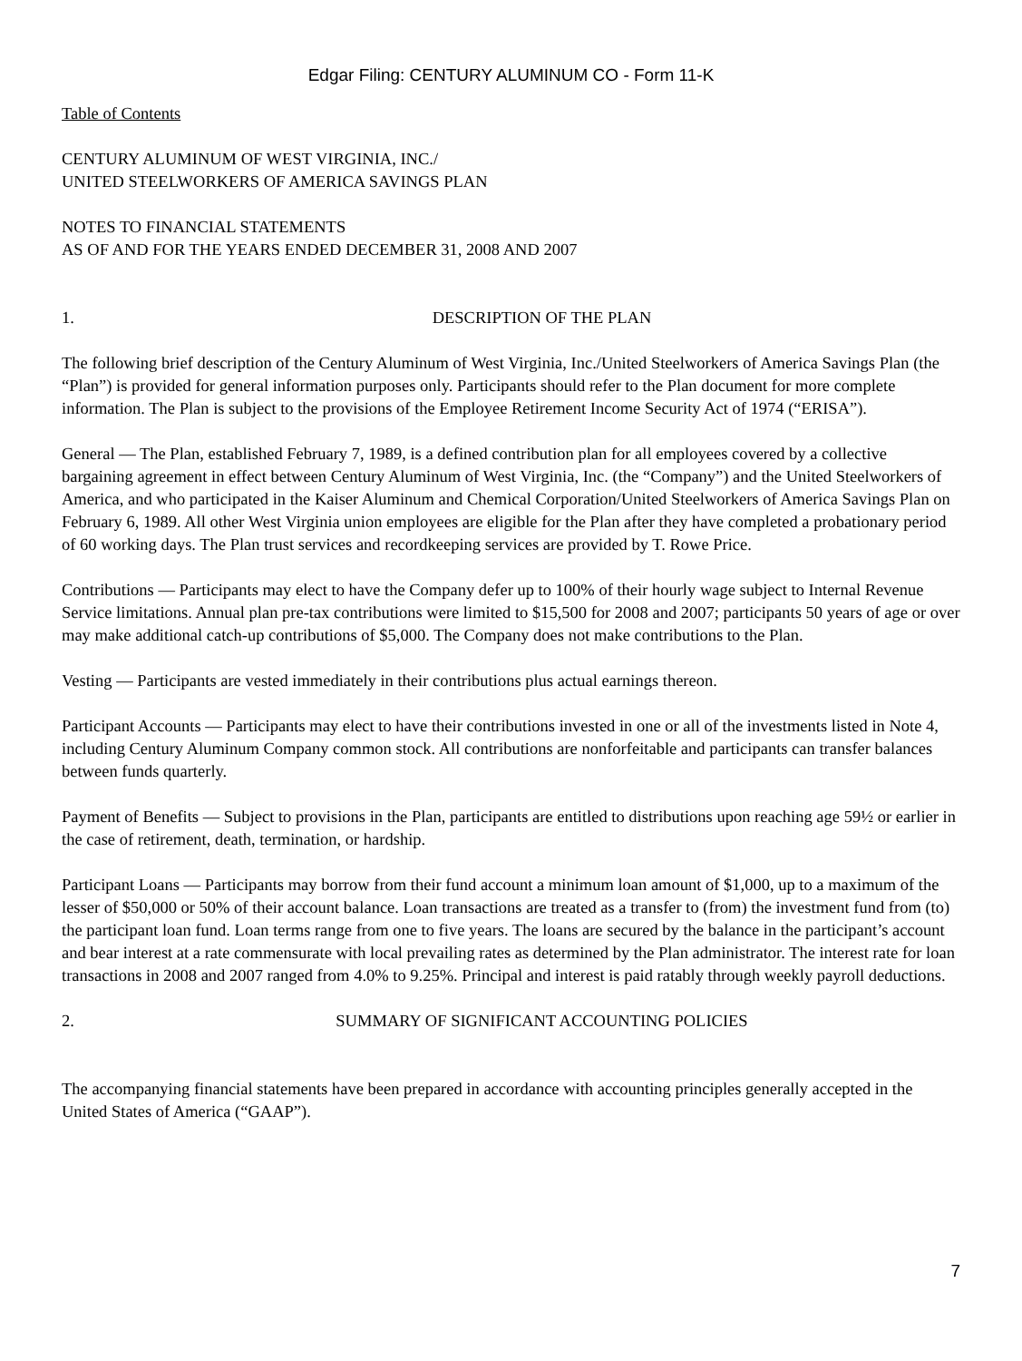Edgar Filing: CENTURY ALUMINUM CO - Form 11-K
Table of Contents
CENTURY ALUMINUM OF WEST VIRGINIA, INC./
UNITED STEELWORKERS OF AMERICA SAVINGS PLAN
NOTES TO FINANCIAL STATEMENTS
AS OF AND FOR THE YEARS ENDED DECEMBER 31, 2008 AND 2007
1. DESCRIPTION OF THE PLAN
The following brief description of the Century Aluminum of West Virginia, Inc./United Steelworkers of America Savings Plan (the “Plan”) is provided for general information purposes only. Participants should refer to the Plan document for more complete information. The Plan is subject to the provisions of the Employee Retirement Income Security Act of 1974 (“ERISA”).
General — The Plan, established February 7, 1989, is a defined contribution plan for all employees covered by a collective bargaining agreement in effect between Century Aluminum of West Virginia, Inc. (the “Company”) and the United Steelworkers of America, and who participated in the Kaiser Aluminum and Chemical Corporation/United Steelworkers of America Savings Plan on February 6, 1989. All other West Virginia union employees are eligible for the Plan after they have completed a probationary period of 60 working days. The Plan trust services and recordkeeping services are provided by T. Rowe Price.
Contributions — Participants may elect to have the Company defer up to 100% of their hourly wage subject to Internal Revenue Service limitations. Annual plan pre-tax contributions were limited to $15,500 for 2008 and 2007; participants 50 years of age or over may make additional catch-up contributions of $5,000. The Company does not make contributions to the Plan.
Vesting — Participants are vested immediately in their contributions plus actual earnings thereon.
Participant Accounts — Participants may elect to have their contributions invested in one or all of the investments listed in Note 4, including Century Aluminum Company common stock. All contributions are nonforfeitable and participants can transfer balances between funds quarterly.
Payment of Benefits — Subject to provisions in the Plan, participants are entitled to distributions upon reaching age 59½ or earlier in the case of retirement, death, termination, or hardship.
Participant Loans — Participants may borrow from their fund account a minimum loan amount of $1,000, up to a maximum of the lesser of $50,000 or 50% of their account balance. Loan transactions are treated as a transfer to (from) the investment fund from (to) the participant loan fund. Loan terms range from one to five years. The loans are secured by the balance in the participant’s account and bear interest at a rate commensurate with local prevailing rates as determined by the Plan administrator. The interest rate for loan transactions in 2008 and 2007 ranged from 4.0% to 9.25%. Principal and interest is paid ratably through weekly payroll deductions.
2. SUMMARY OF SIGNIFICANT ACCOUNTING POLICIES
The accompanying financial statements have been prepared in accordance with accounting principles generally accepted in the United States of America (“GAAP”).
7